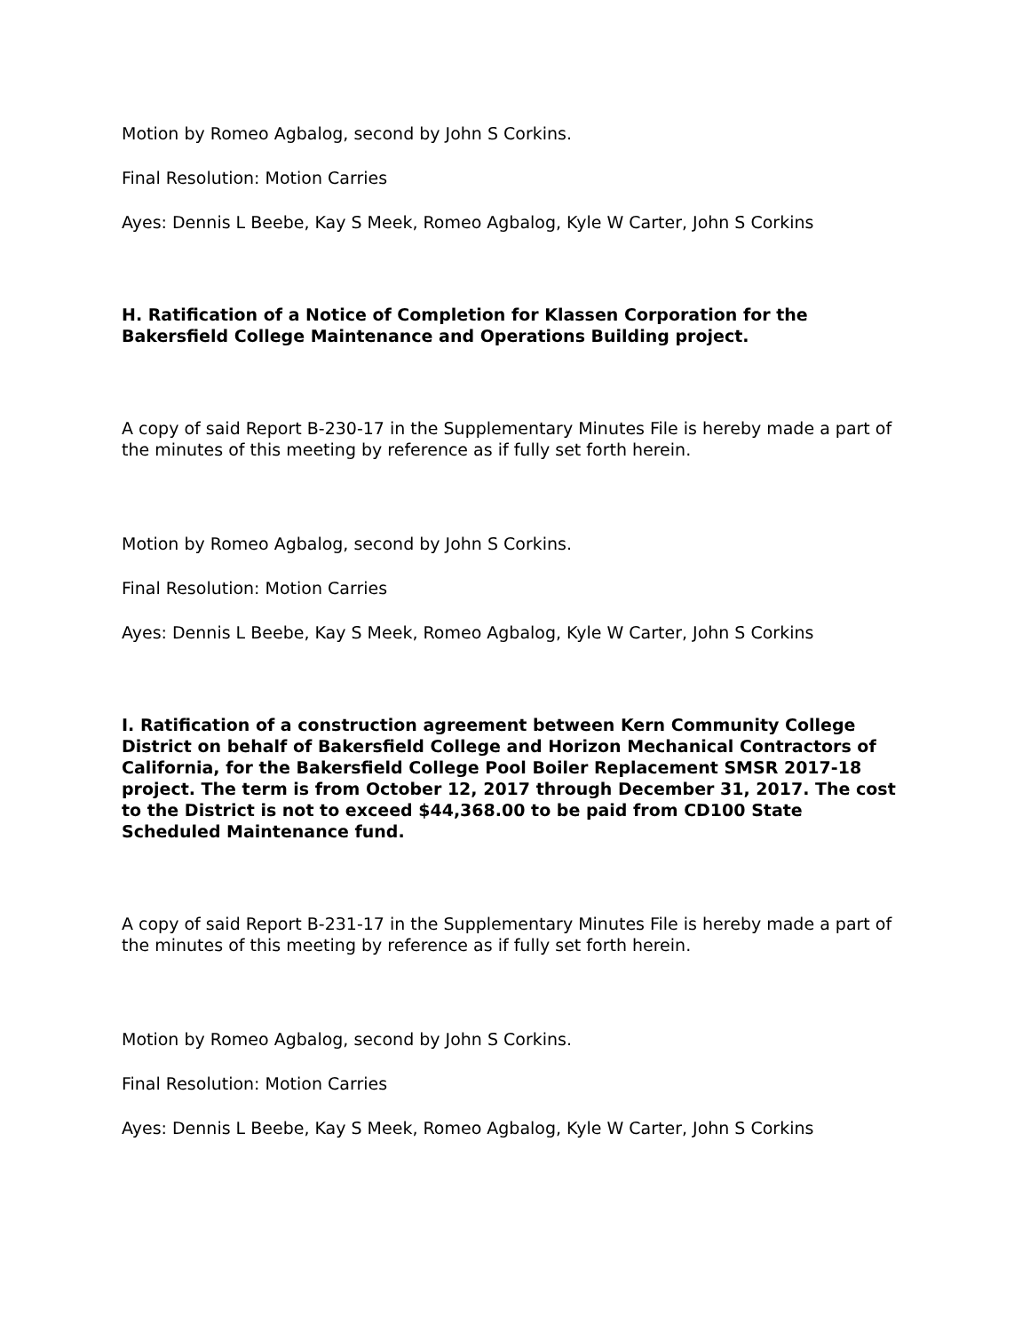Motion by Romeo Agbalog, second by John S Corkins.
Final Resolution: Motion Carries
Ayes: Dennis L Beebe, Kay S Meek, Romeo Agbalog, Kyle W Carter, John S Corkins
H. Ratification of a Notice of Completion for Klassen Corporation for the Bakersfield College Maintenance and Operations Building project.
A copy of said Report B-230-17 in the Supplementary Minutes File is hereby made a part of the minutes of this meeting by reference as if fully set forth herein.
Motion by Romeo Agbalog, second by John S Corkins.
Final Resolution: Motion Carries
Ayes: Dennis L Beebe, Kay S Meek, Romeo Agbalog, Kyle W Carter, John S Corkins
I. Ratification of a construction agreement between Kern Community College District on behalf of Bakersfield College and Horizon Mechanical Contractors of California, for the Bakersfield College Pool Boiler Replacement SMSR 2017-18 project. The term is from October 12, 2017 through December 31, 2017. The cost to the District is not to exceed $44,368.00 to be paid from CD100 State Scheduled Maintenance fund.
A copy of said Report B-231-17 in the Supplementary Minutes File is hereby made a part of the minutes of this meeting by reference as if fully set forth herein.
Motion by Romeo Agbalog, second by John S Corkins.
Final Resolution: Motion Carries
Ayes: Dennis L Beebe, Kay S Meek, Romeo Agbalog, Kyle W Carter, John S Corkins